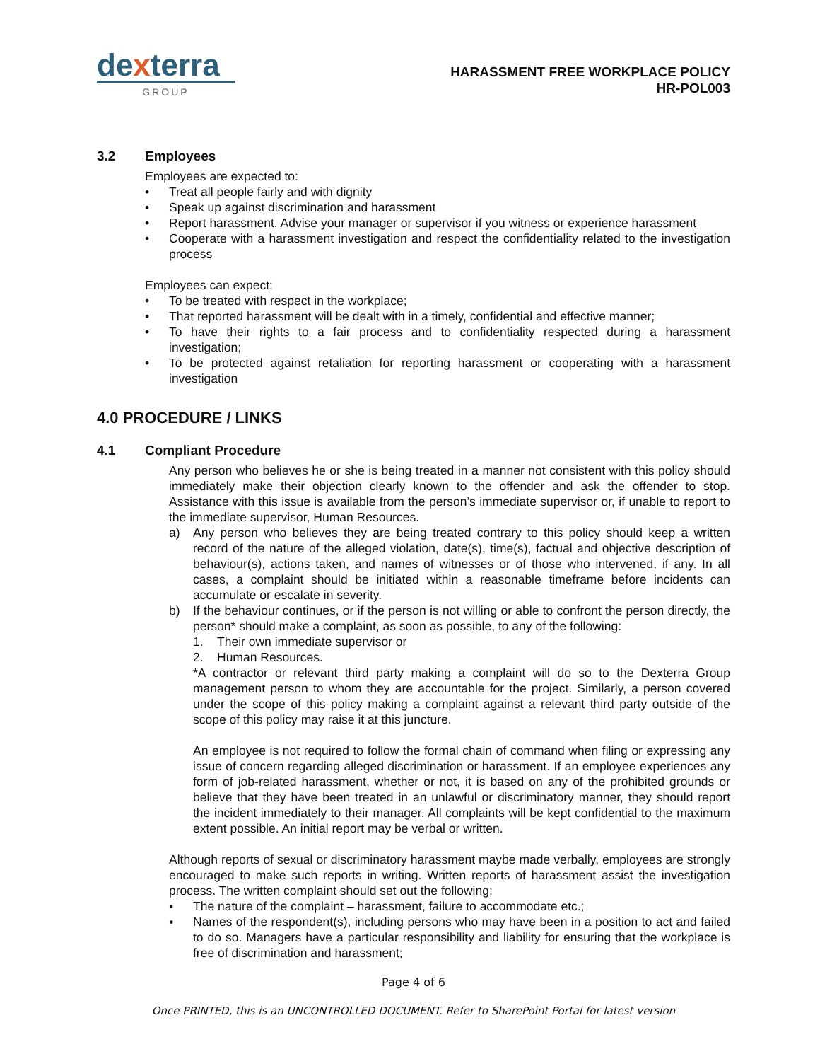dexterra
GROUP
HARASSMENT FREE WORKPLACE POLICY
HR-POL003
3.2 Employees
Employees are expected to:
• Treat all people fairly and with dignity
• Speak up against discrimination and harassment
• Report harassment. Advise your manager or supervisor if you witness or experience harassment
• Cooperate with a harassment investigation and respect the confidentiality related to the investigation process
Employees can expect:
• To be treated with respect in the workplace;
• That reported harassment will be dealt with in a timely, confidential and effective manner;
• To have their rights to a fair process and to confidentiality respected during a harassment investigation;
• To be protected against retaliation for reporting harassment or cooperating with a harassment investigation
4.0 PROCEDURE / LINKS
4.1 Compliant Procedure
Any person who believes he or she is being treated in a manner not consistent with this policy should immediately make their objection clearly known to the offender and ask the offender to stop. Assistance with this issue is available from the person’s immediate supervisor or, if unable to report to the immediate supervisor, Human Resources.
a) Any person who believes they are being treated contrary to this policy should keep a written record of the nature of the alleged violation, date(s), time(s), factual and objective description of behaviour(s), actions taken, and names of witnesses or of those who intervened, if any. In all cases, a complaint should be initiated within a reasonable timeframe before incidents can accumulate or escalate in severity.
b) If the behaviour continues, or if the person is not willing or able to confront the person directly, the person* should make a complaint, as soon as possible, to any of the following:
1. Their own immediate supervisor or
2. Human Resources.
*A contractor or relevant third party making a complaint will do so to the Dexterra Group management person to whom they are accountable for the project. Similarly, a person covered under the scope of this policy making a complaint against a relevant third party outside of the scope of this policy may raise it at this juncture.
An employee is not required to follow the formal chain of command when filing or expressing any issue of concern regarding alleged discrimination or harassment. If an employee experiences any form of job-related harassment, whether or not, it is based on any of the prohibited grounds or believe that they have been treated in an unlawful or discriminatory manner, they should report the incident immediately to their manager. All complaints will be kept confidential to the maximum extent possible. An initial report may be verbal or written.
Although reports of sexual or discriminatory harassment maybe made verbally, employees are strongly encouraged to make such reports in writing. Written reports of harassment assist the investigation process. The written complaint should set out the following:
▪ The nature of the complaint – harassment, failure to accommodate etc.;
▪ Names of the respondent(s), including persons who may have been in a position to act and failed to do so. Managers have a particular responsibility and liability for ensuring that the workplace is free of discrimination and harassment;
Page 4 of 6
Once PRINTED, this is an UNCONTROLLED DOCUMENT. Refer to SharePoint Portal for latest version